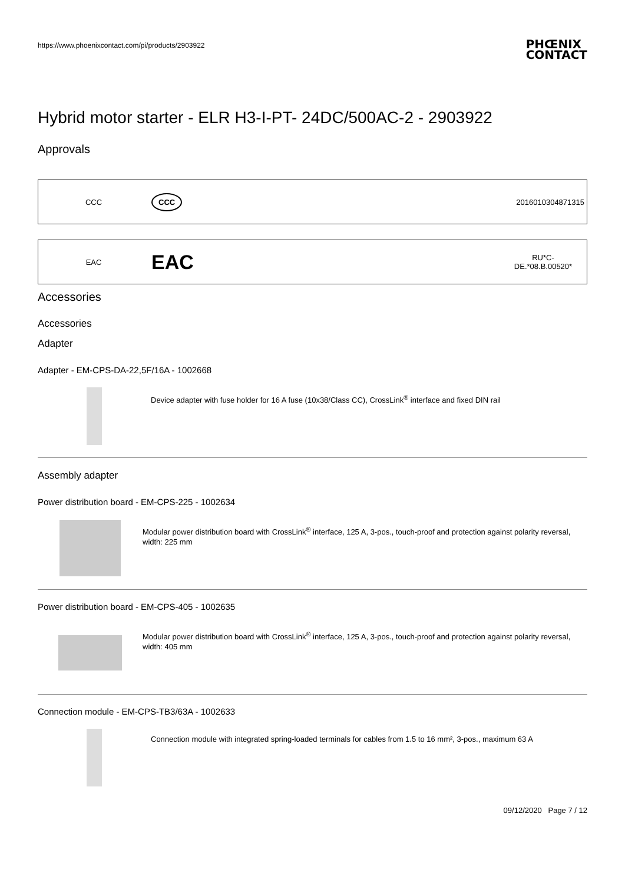https://www.phoenixcontact.com/pi/products/2903922 PHŒNIX
CONTACT
Hybrid motor starter - ELR H3-I-PT- 24DC/500AC-2 - 2903922
Approvals
| CCC | CCC | 2016010304871315 |
| EAC | EAC | RU*C- DE.*08.B.00520* |
Accessories
Accessories
Adapter
Adapter - EM-CPS-DA-22,5F/16A - 1002668
Device adapter with fuse holder for 16 A fuse (10x38/Class CC), CrossLink<sup>®</sup> interface and fixed DIN rail
Assembly adapter
Power distribution board - EM-CPS-225 - 1002634
Modular power distribution board with CrossLink<sup>®</sup> interface, 125 A, 3-pos., touch-proof and protection against polarity reversal, width: 225 mm
Power distribution board - EM-CPS-405 - 1002635
Modular power distribution board with CrossLink<sup>®</sup> interface, 125 A, 3-pos., touch-proof and protection against polarity reversal, width: 405 mm
Connection module - EM-CPS-TB3/63A - 1002633
Connection module with integrated spring-loaded terminals for cables from 1.5 to 16 mm², 3-pos., maximum 63 A
09/12/2020 Page 7 / 12